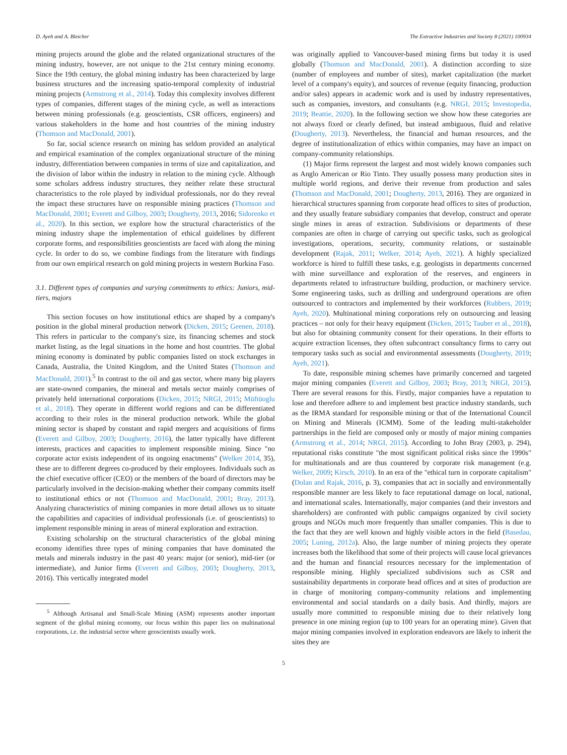D. Ayeh and A. Bleicher The Extractive Industries and Society 8 (2021) 100934
mining projects around the globe and the related organizational structures of the mining industry, however, are not unique to the 21st century mining economy. Since the 19th century, the global mining industry has been characterized by large business structures and the increasing spatio-temporal complexity of industrial mining projects (Armstrong et al., 2014). Today this complexity involves different types of companies, different stages of the mining cycle, as well as interactions between mining professionals (e.g. geoscientists, CSR officers, engineers) and various stakeholders in the home and host countries of the mining industry (Thomson and MacDonald, 2001).
So far, social science research on mining has seldom provided an analytical and empirical examination of the complex organizational structure of the mining industry, differentiation between companies in terms of size and capitalization, and the division of labor within the industry in relation to the mining cycle. Although some scholars address industry structures, they neither relate these structural characteristics to the role played by individual professionals, nor do they reveal the impact these structures have on responsible mining practices (Thomson and MacDonald, 2001; Everett and Gilboy, 2003; Dougherty, 2013, 2016; Sidorenko et al., 2020). In this section, we explore how the structural characteristics of the mining industry shape the implementation of ethical guidelines by different corporate forms, and responsibilities geoscientists are faced with along the mining cycle. In order to do so, we combine findings from the literature with findings from our own empirical research on gold mining projects in western Burkina Faso.
3.1. Different types of companies and varying commitments to ethics: Juniors, mid-tiers, majors
This section focuses on how institutional ethics are shaped by a company's position in the global mineral production network (Dicken, 2015; Geenen, 2018). This refers in particular to the company's size, its financing schemes and stock market listing, as the legal situations in the home and host countries. The global mining economy is dominated by public companies listed on stock exchanges in Canada, Australia, the United Kingdom, and the United States (Thomson and MacDonald, 2001).<sup>5</sup> In contrast to the oil and gas sector, where many big players are state-owned companies, the mineral and metals sector mainly comprises of privately held international corporations (Dicken, 2015; NRGI, 2015; Müftüoglu et al., 2018). They operate in different world regions and can be differentiated according to their roles in the mineral production network. While the global mining sector is shaped by constant and rapid mergers and acquisitions of firms (Everett and Gilboy, 2003; Dougherty, 2016), the latter typically have different interests, practices and capacities to implement responsible mining. Since "no corporate actor exists independent of its ongoing enactments" (Welker 2014, 35), these are to different degrees co-produced by their employees. Individuals such as the chief executive officer (CEO) or the members of the board of directors may be particularly involved in the decision-making whether their company commits itself to institutional ethics or not (Thomson and MacDonald, 2001; Bray, 2013). Analyzing characteristics of mining companies in more detail allows us to situate the capabilities and capacities of individual professionals (i.e. of geoscientists) to implement responsible mining in areas of mineral exploration and extraction.
Existing scholarship on the structural characteristics of the global mining economy identifies three types of mining companies that have dominated the metals and minerals industry in the past 40 years: major (or senior), mid-tier (or intermediate), and Junior firms (Everett and Gilboy, 2003; Dougherty, 2013, 2016). This vertically integrated model
<sup>5</sup> Although Artisanal and Small-Scale Mining (ASM) represents another important segment of the global mining economy, our focus within this paper lies on multinational corporations, i.e. the industrial sector where geoscientists usually work.
was originally applied to Vancouver-based mining firms but today it is used globally (Thomson and MacDonald, 2001). A distinction according to size (number of employees and number of sites), market capitalization (the market level of a company's equity), and sources of revenue (equity financing, production and/or sales) appears in academic work and is used by industry representatives, such as companies, investors, and consultants (e.g. NRGI, 2015; Investopedia, 2019; Beattie, 2020). In the following section we show how these categories are not always fixed or clearly defined, but instead ambiguous, fluid and relative (Dougherty, 2013). Nevertheless, the financial and human resources, and the degree of institutionalization of ethics within companies, may have an impact on company-community relationships.
(1) Major firms represent the largest and most widely known companies such as Anglo American or Rio Tinto. They usually possess many production sites in multiple world regions, and derive their revenue from production and sales (Thomson and MacDonald, 2001; Dougherty, 2013, 2016). They are organized in hierarchical structures spanning from corporate head offices to sites of production, and they usually feature subsidiary companies that develop, construct and operate single mines in areas of extraction. Subdivisions or departments of these companies are often in charge of carrying out specific tasks, such as geological investigations, operations, security, community relations, or sustainable development (Rajak, 2011; Welker, 2014; Ayeh, 2021). A highly specialized workforce is hired to fulfill these tasks, e.g. geologists in departments concerned with mine surveillance and exploration of the reserves, and engineers in departments related to infrastructure building, production, or machinery service. Some engineering tasks, such as drilling and underground operations are often outsourced to contractors and implemented by their workforces (Rubbers, 2019; Ayeh, 2020). Multinational mining corporations rely on outsourcing and leasing practices – not only for their heavy equipment (Dicken, 2015; Tauber et al., 2018), but also for obtaining community consent for their operations. In their efforts to acquire extraction licenses, they often subcontract consultancy firms to carry out temporary tasks such as social and environmental assessments (Dougherty, 2019; Ayeh, 2021).
To date, responsible mining schemes have primarily concerned and targeted major mining companies (Everett and Gilboy, 2003; Bray, 2013; NRGI, 2015). There are several reasons for this. Firstly, major companies have a reputation to lose and therefore adhere to and implement best practice industry standards, such as the IRMA standard for responsible mining or that of the International Council on Mining and Minerals (ICMM). Some of the leading multi-stakeholder partnerships in the field are composed only or mostly of major mining companies (Armstrong et al., 2014; NRGI, 2015). According to John Bray (2003, p. 294), reputational risks constitute "the most significant political risks since the 1990s" for multinationals and are thus countered by corporate risk management (e.g. Welker, 2009; Kirsch, 2010). In an era of the "ethical turn in corporate capitalism" (Dolan and Rajak, 2016, p. 3), companies that act in socially and environmentally responsible manner are less likely to face reputational damage on local, national, and international scales. Internationally, major companies (and their investors and shareholders) are confronted with public campaigns organized by civil society groups and NGOs much more frequently than smaller companies. This is due to the fact that they are well known and highly visible actors in the field (Basedau, 2005; Luning, 2012a). Also, the large number of mining projects they operate increases both the likelihood that some of their projects will cause local grievances and the human and financial resources necessary for the implementation of responsible mining. Highly specialized subdivisions such as CSR and sustainability departments in corporate head offices and at sites of production are in charge of monitoring company-community relations and implementing environmental and social standards on a daily basis. And thirdly, majors are usually more committed to responsible mining due to their relatively long presence in one mining region (up to 100 years for an operating mine). Given that major mining companies involved in exploration endeavors are likely to inherit the sites they are
5